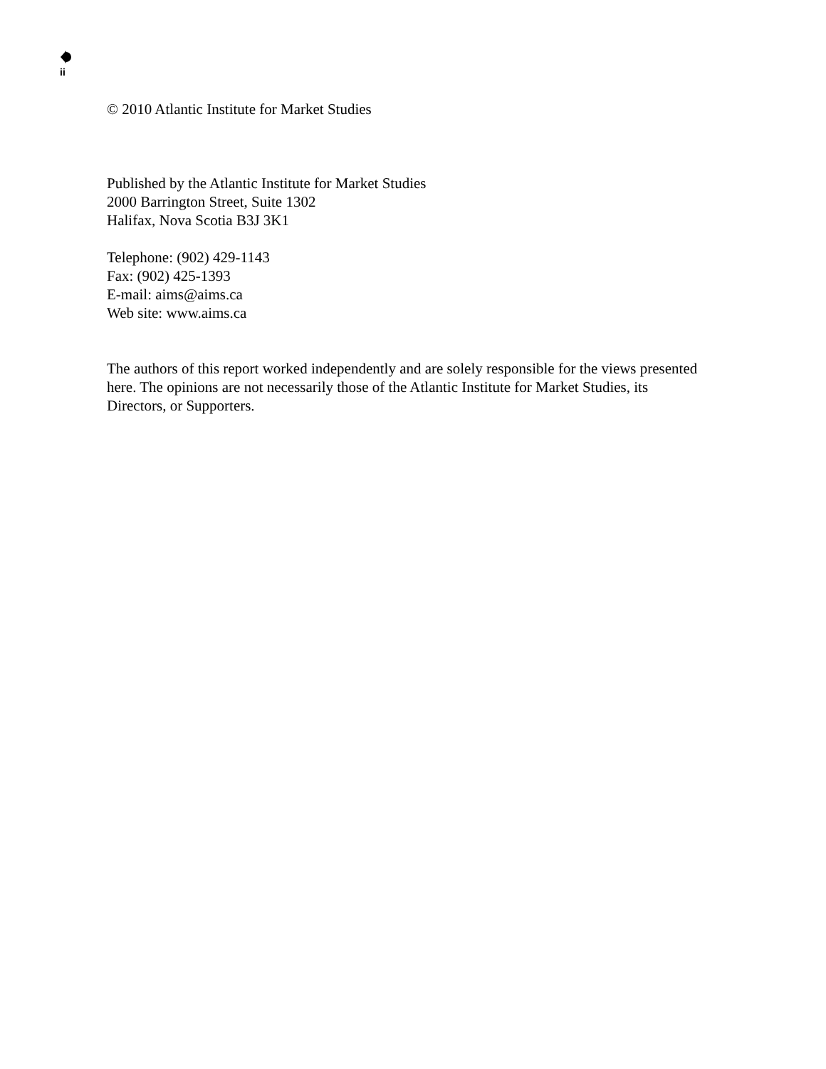ii
© 2010 Atlantic Institute for Market Studies
Published by the Atlantic Institute for Market Studies
2000 Barrington Street, Suite 1302
Halifax, Nova Scotia B3J 3K1
Telephone: (902) 429-1143
Fax: (902) 425-1393
E-mail: aims@aims.ca
Web site: www.aims.ca
The authors of this report worked independently and are solely responsible for the views presented here. The opinions are not necessarily those of the Atlantic Institute for Market Studies, its Directors, or Supporters.